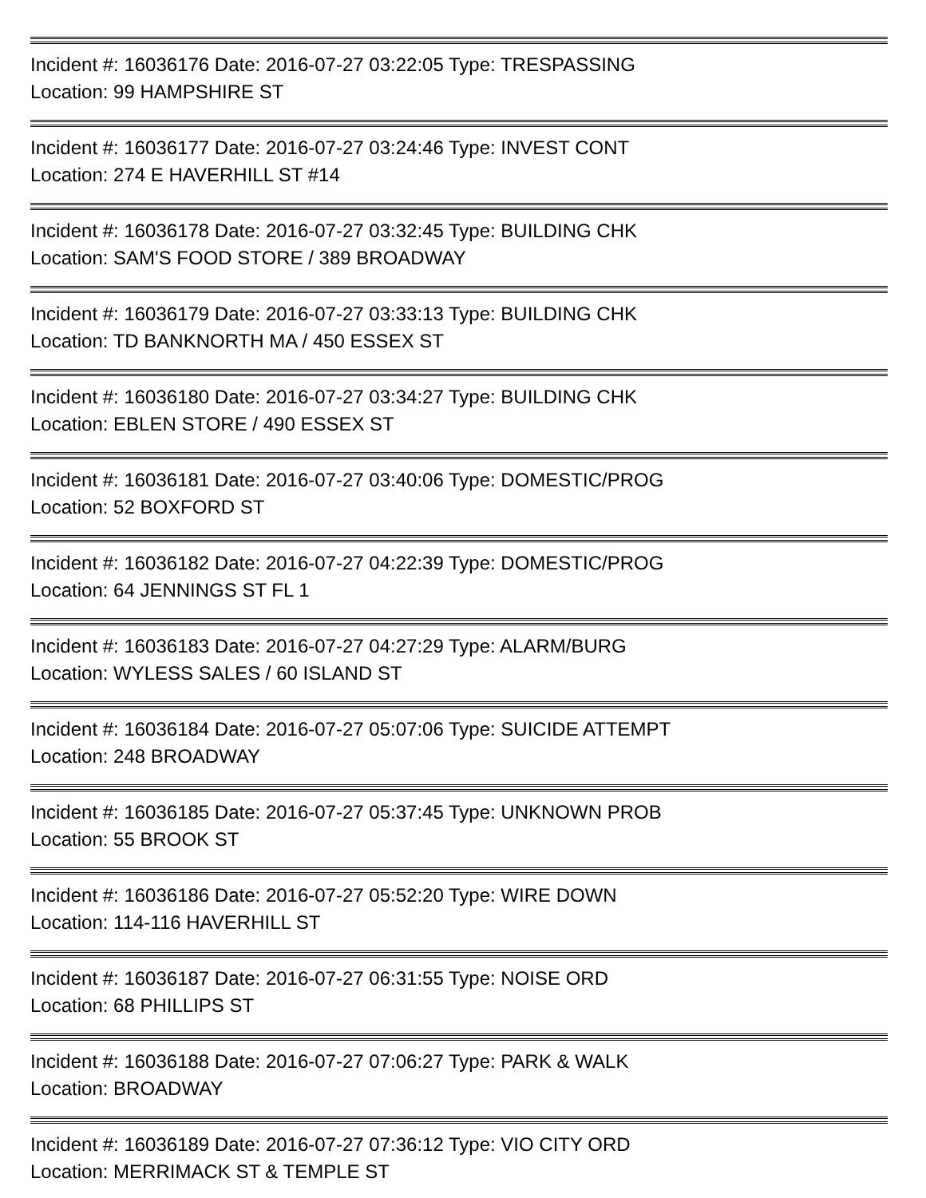Incident #: 16036176 Date: 2016-07-27 03:22:05 Type: TRESPASSING
Location: 99 HAMPSHIRE ST
Incident #: 16036177 Date: 2016-07-27 03:24:46 Type: INVEST CONT
Location: 274 E HAVERHILL ST #14
Incident #: 16036178 Date: 2016-07-27 03:32:45 Type: BUILDING CHK
Location: SAM'S FOOD STORE / 389 BROADWAY
Incident #: 16036179 Date: 2016-07-27 03:33:13 Type: BUILDING CHK
Location: TD BANKNORTH MA / 450 ESSEX ST
Incident #: 16036180 Date: 2016-07-27 03:34:27 Type: BUILDING CHK
Location: EBLEN STORE / 490 ESSEX ST
Incident #: 16036181 Date: 2016-07-27 03:40:06 Type: DOMESTIC/PROG
Location: 52 BOXFORD ST
Incident #: 16036182 Date: 2016-07-27 04:22:39 Type: DOMESTIC/PROG
Location: 64 JENNINGS ST FL 1
Incident #: 16036183 Date: 2016-07-27 04:27:29 Type: ALARM/BURG
Location: WYLESS SALES / 60 ISLAND ST
Incident #: 16036184 Date: 2016-07-27 05:07:06 Type: SUICIDE ATTEMPT
Location: 248 BROADWAY
Incident #: 16036185 Date: 2016-07-27 05:37:45 Type: UNKNOWN PROB
Location: 55 BROOK ST
Incident #: 16036186 Date: 2016-07-27 05:52:20 Type: WIRE DOWN
Location: 114-116 HAVERHILL ST
Incident #: 16036187 Date: 2016-07-27 06:31:55 Type: NOISE ORD
Location: 68 PHILLIPS ST
Incident #: 16036188 Date: 2016-07-27 07:06:27 Type: PARK & WALK
Location: BROADWAY
Incident #: 16036189 Date: 2016-07-27 07:36:12 Type: VIO CITY ORD
Location: MERRIMACK ST & TEMPLE ST